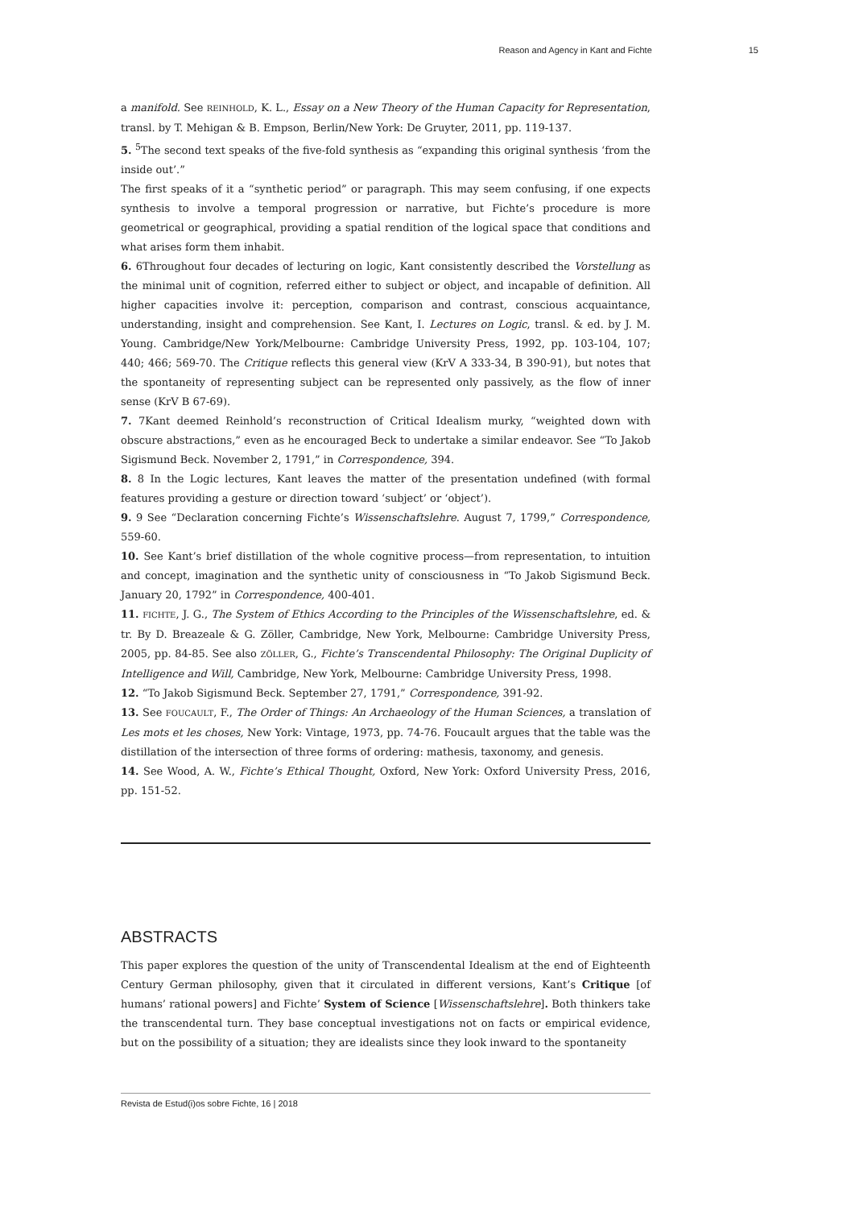Reason and Agency in Kant and Fichte 15
a manifold. See REINHOLD, K. L., Essay on a New Theory of the Human Capacity for Representation, transl. by T. Mehigan & B. Empson, Berlin/New York: De Gruyter, 2011, pp. 119-137.
5. <sup>5</sup>The second text speaks of the five-fold synthesis as “expanding this original synthesis ‘from the inside out’.”
The first speaks of it a “synthetic period” or paragraph. This may seem confusing, if one expects synthesis to involve a temporal progression or narrative, but Fichte’s procedure is more geometrical or geographical, providing a spatial rendition of the logical space that conditions and what arises form them inhabit.
6. 6Throughout four decades of lecturing on logic, Kant consistently described the Vorstellung as the minimal unit of cognition, referred either to subject or object, and incapable of definition. All higher capacities involve it: perception, comparison and contrast, conscious acquaintance, understanding, insight and comprehension. See Kant, I. Lectures on Logic, transl. & ed. by J. M. Young. Cambridge/New York/Melbourne: Cambridge University Press, 1992, pp. 103-104, 107; 440; 466; 569-70. The Critique reflects this general view (KrV A 333-34, B 390-91), but notes that the spontaneity of representing subject can be represented only passively, as the flow of inner sense (KrV B 67-69).
7. 7Kant deemed Reinhold’s reconstruction of Critical Idealism murky, “weighted down with obscure abstractions,” even as he encouraged Beck to undertake a similar endeavor. See “To Jakob Sigismund Beck. November 2, 1791,” in Correspondence, 394.
8. 8 In the Logic lectures, Kant leaves the matter of the presentation undefined (with formal features providing a gesture or direction toward ‘subject’ or ‘object’).
9. 9 See “Declaration concerning Fichte’s Wissenschaftslehre. August 7, 1799,” Correspondence, 559-60.
10. See Kant’s brief distillation of the whole cognitive process—from representation, to intuition and concept, imagination and the synthetic unity of consciousness in “To Jakob Sigismund Beck. January 20, 1792” in Correspondence, 400-401.
11. FICHTE, J. G., The System of Ethics According to the Principles of the Wissenschaftslehre, ed. & tr. By D. Breazeale & G. Zöller, Cambridge, New York, Melbourne: Cambridge University Press, 2005, pp. 84-85. See also ZÖLLER, G., Fichte’s Transcendental Philosophy: The Original Duplicity of Intelligence and Will, Cambridge, New York, Melbourne: Cambridge University Press, 1998.
12. “To Jakob Sigismund Beck. September 27, 1791,” Correspondence, 391-92.
13. See FOUCAULT, F., The Order of Things: An Archaeology of the Human Sciences, a translation of Les mots et les choses, New York: Vintage, 1973, pp. 74-76. Foucault argues that the table was the distillation of the intersection of three forms of ordering: mathesis, taxonomy, and genesis.
14. See Wood, A. W., Fichte’s Ethical Thought, Oxford, New York: Oxford University Press, 2016, pp. 151-52.
ABSTRACTS
This paper explores the question of the unity of Transcendental Idealism at the end of Eighteenth Century German philosophy, given that it circulated in different versions, Kant’s Critique [of humans’ rational powers] and Fichte’ System of Science [Wissenschaftslehre]. Both thinkers take the transcendental turn. They base conceptual investigations not on facts or empirical evidence, but on the possibility of a situation; they are idealists since they look inward to the spontaneity
Revista de Estud(i)os sobre Fichte, 16 | 2018